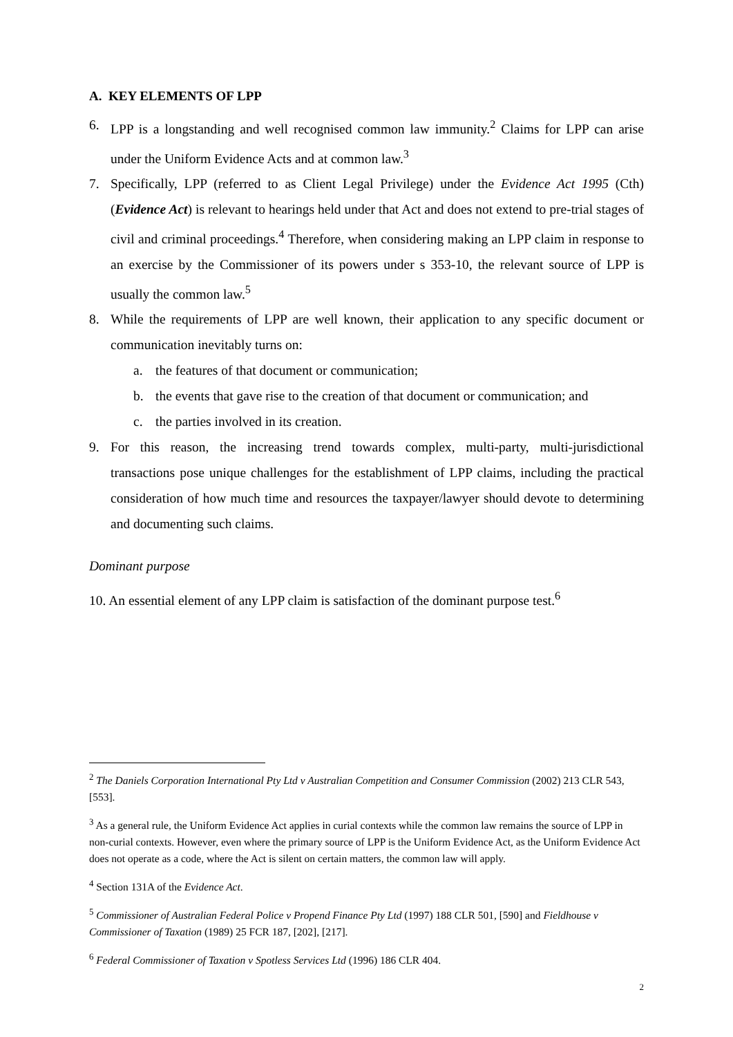A. KEY ELEMENTS OF LPP
6. LPP is a longstanding and well recognised common law immunity.<sup>2</sup> Claims for LPP can arise under the Uniform Evidence Acts and at common law.<sup>3</sup>
7. Specifically, LPP (referred to as Client Legal Privilege) under the Evidence Act 1995 (Cth) (Evidence Act) is relevant to hearings held under that Act and does not extend to pre-trial stages of civil and criminal proceedings.<sup>4</sup> Therefore, when considering making an LPP claim in response to an exercise by the Commissioner of its powers under s 353-10, the relevant source of LPP is usually the common law.<sup>5</sup>
8. While the requirements of LPP are well known, their application to any specific document or communication inevitably turns on:
a. the features of that document or communication;
b. the events that gave rise to the creation of that document or communication; and
c. the parties involved in its creation.
9. For this reason, the increasing trend towards complex, multi-party, multi-jurisdictional transactions pose unique challenges for the establishment of LPP claims, including the practical consideration of how much time and resources the taxpayer/lawyer should devote to determining and documenting such claims.
Dominant purpose
10. An essential element of any LPP claim is satisfaction of the dominant purpose test.<sup>6</sup>
<sup>2</sup> The Daniels Corporation International Pty Ltd v Australian Competition and Consumer Commission (2002) 213 CLR 543, [553].
<sup>3</sup> As a general rule, the Uniform Evidence Act applies in curial contexts while the common law remains the source of LPP in non-curial contexts. However, even where the primary source of LPP is the Uniform Evidence Act, as the Uniform Evidence Act does not operate as a code, where the Act is silent on certain matters, the common law will apply.
<sup>4</sup> Section 131A of the Evidence Act.
<sup>5</sup> Commissioner of Australian Federal Police v Propend Finance Pty Ltd (1997) 188 CLR 501, [590] and Fieldhouse v Commissioner of Taxation (1989) 25 FCR 187, [202], [217].
<sup>6</sup> Federal Commissioner of Taxation v Spotless Services Ltd (1996) 186 CLR 404.
2